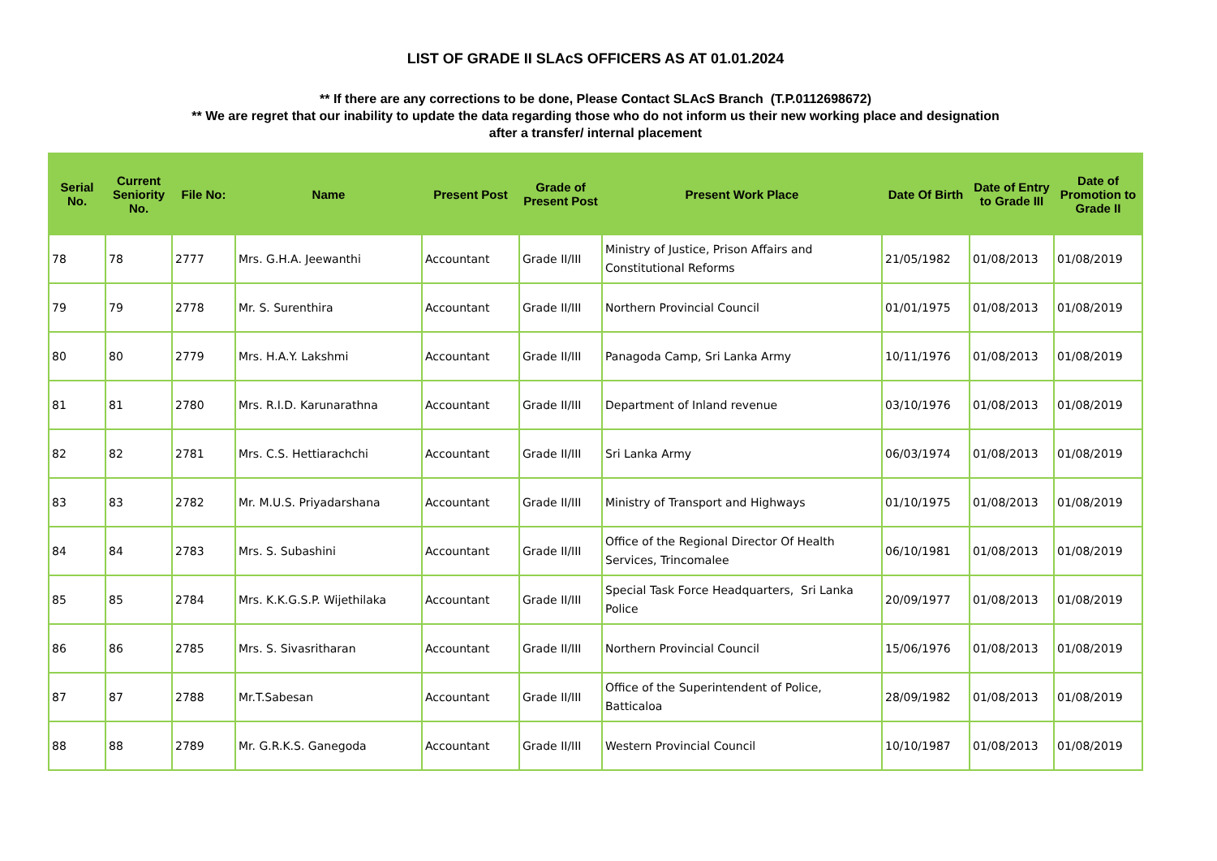LIST OF GRADE II SLAcS OFFICERS AS AT 01.01.2024
** If there are any corrections to be done, Please Contact SLAcS Branch (T.P.0112698672)
** We are regret that our inability to update the data regarding those who do not inform us their new working place and designation
after a transfer/ internal placement
| Serial No. | Current Seniority No. | File No: | Name | Present Post | Grade of Present Post | Present Work Place | Date Of Birth | Date of Entry to Grade III | Date of Promotion to Grade II |
| --- | --- | --- | --- | --- | --- | --- | --- | --- | --- |
| 78 | 78 | 2777 | Mrs. G.H.A. Jeewanthi | Accountant | Grade II/III | Ministry of Justice, Prison Affairs and Constitutional Reforms | 21/05/1982 | 01/08/2013 | 01/08/2019 |
| 79 | 79 | 2778 | Mr. S. Surenthira | Accountant | Grade II/III | Northern Provincial Council | 01/01/1975 | 01/08/2013 | 01/08/2019 |
| 80 | 80 | 2779 | Mrs. H.A.Y. Lakshmi | Accountant | Grade II/III | Panagoda Camp, Sri Lanka Army | 10/11/1976 | 01/08/2013 | 01/08/2019 |
| 81 | 81 | 2780 | Mrs. R.I.D. Karunarathna | Accountant | Grade II/III | Department of Inland revenue | 03/10/1976 | 01/08/2013 | 01/08/2019 |
| 82 | 82 | 2781 | Mrs. C.S. Hettiarachchi | Accountant | Grade II/III | Sri Lanka Army | 06/03/1974 | 01/08/2013 | 01/08/2019 |
| 83 | 83 | 2782 | Mr. M.U.S. Priyadarshana | Accountant | Grade II/III | Ministry of Transport and Highways | 01/10/1975 | 01/08/2013 | 01/08/2019 |
| 84 | 84 | 2783 | Mrs. S. Subashini | Accountant | Grade II/III | Office of the Regional Director Of Health Services, Trincomalee | 06/10/1981 | 01/08/2013 | 01/08/2019 |
| 85 | 85 | 2784 | Mrs. K.K.G.S.P. Wijethilaka | Accountant | Grade II/III | Special Task Force Headquarters, Sri Lanka Police | 20/09/1977 | 01/08/2013 | 01/08/2019 |
| 86 | 86 | 2785 | Mrs. S. Sivasritharan | Accountant | Grade II/III | Northern Provincial Council | 15/06/1976 | 01/08/2013 | 01/08/2019 |
| 87 | 87 | 2788 | Mr.T.Sabesan | Accountant | Grade II/III | Office of the Superintendent of Police, Batticaloa | 28/09/1982 | 01/08/2013 | 01/08/2019 |
| 88 | 88 | 2789 | Mr. G.R.K.S. Ganegoda | Accountant | Grade II/III | Western Provincial Council | 10/10/1987 | 01/08/2013 | 01/08/2019 |